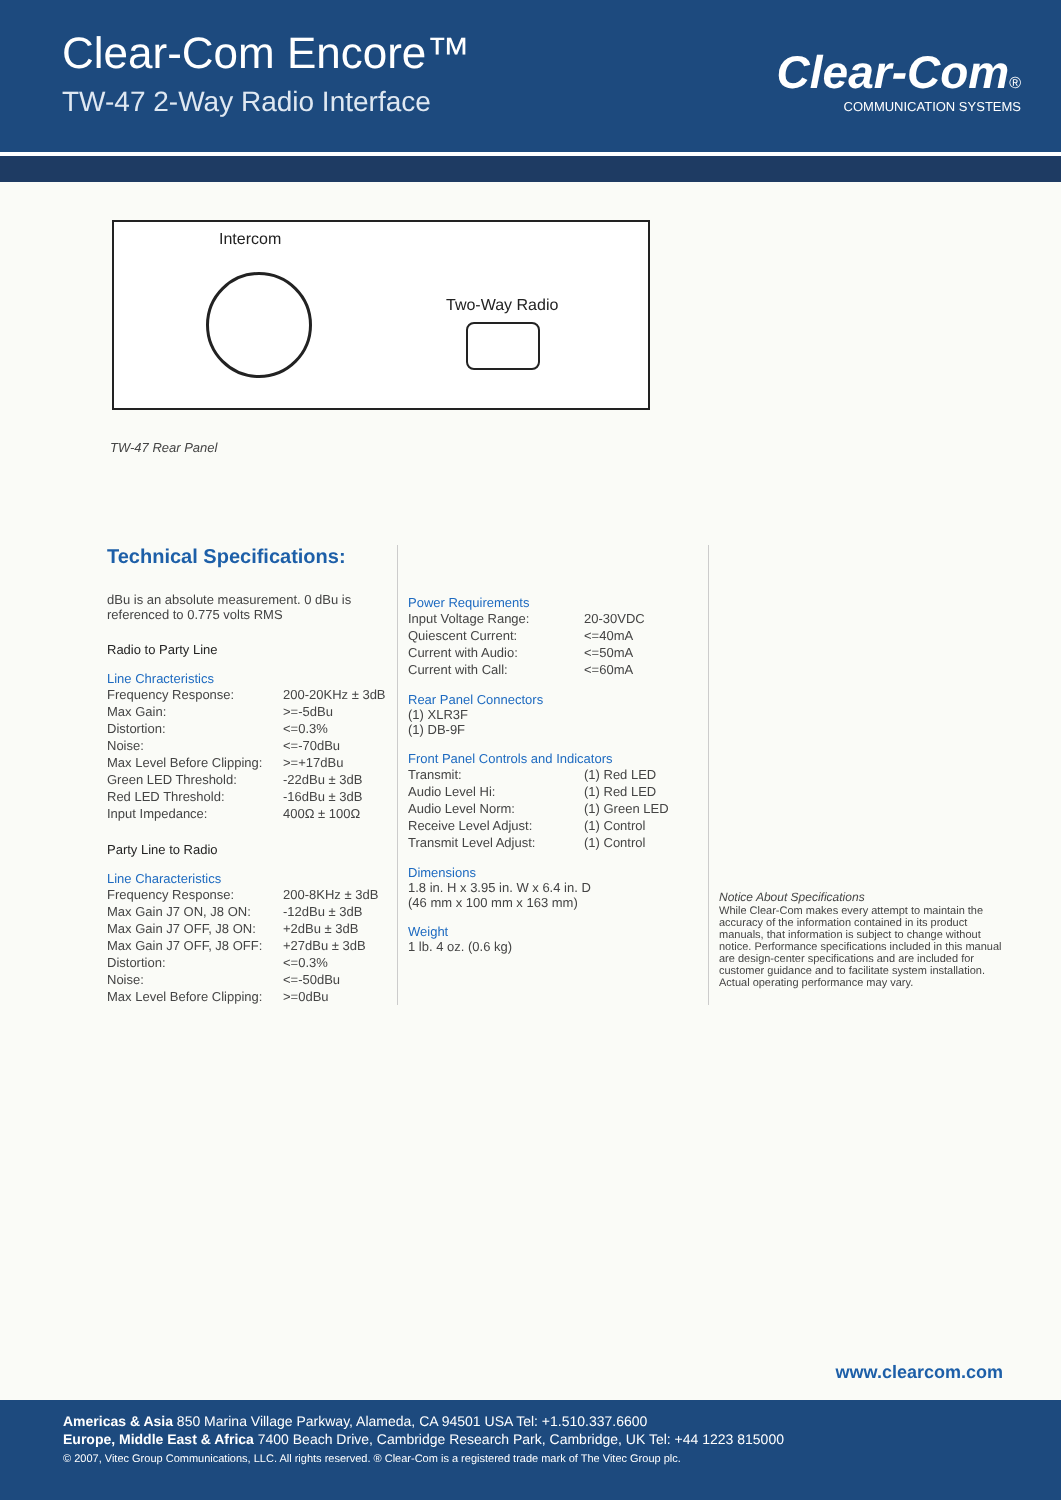Clear-Com Encore™
TW-47 2-Way Radio Interface
Clear-Com®
COMMUNICATION SYSTEMS
Intercom
Two-Way Radio
TW-47 Rear Panel
Technical Specifications:
dBu is an absolute measurement. 0 dBu is referenced to 0.775 volts RMS
Radio to Party Line
Line Chracteristics
| Frequency Response: | 200-20KHz ± 3dB |
| Max Gain: | >=-5dBu |
| Distortion: | <=0.3% |
| Noise: | <=-70dBu |
| Max Level Before Clipping: | >=+17dBu |
| Green LED Threshold: | -22dBu ± 3dB |
| Red LED Threshold: | -16dBu ± 3dB |
| Input Impedance: | 400Ω ± 100Ω |
Party Line to Radio
Line Characteristics
| Frequency Response: | 200-8KHz ± 3dB |
| Max Gain J7 ON, J8 ON: | -12dBu ± 3dB |
| Max Gain J7 OFF, J8 ON: | +2dBu ± 3dB |
| Max Gain J7 OFF, J8 OFF: | +27dBu ± 3dB |
| Distortion: | <=0.3% |
| Noise: | <=-50dBu |
| Max Level Before Clipping: | >=0dBu |
Power Requirements
| Input Voltage Range: | 20-30VDC |
| Quiescent Current: | <=40mA |
| Current with Audio: | <=50mA |
| Current with Call: | <=60mA |
Rear Panel Connectors
(1) XLR3F
(1) DB-9F
Front Panel Controls and Indicators
| Transmit: | (1) Red LED |
| Audio Level Hi: | (1) Red LED |
| Audio Level Norm: | (1) Green LED |
| Receive Level Adjust: | (1) Control |
| Transmit Level Adjust: | (1) Control |
Dimensions
1.8 in. H x 3.95 in. W x 6.4 in. D
(46 mm x 100 mm x 163 mm)
Weight
1 lb. 4 oz. (0.6 kg)
Notice About Specifications
While Clear-Com makes every attempt to maintain the accuracy of the information contained in its product manuals, that information is subject to change without notice. Performance specifications included in this manual are design-center specifications and are included for customer guidance and to facilitate system installation. Actual operating performance may vary.
www.clearcom.com
Americas & Asia 850 Marina Village Parkway, Alameda, CA 94501 USA Tel: +1.510.337.6600
Europe, Middle East & Africa 7400 Beach Drive, Cambridge Research Park, Cambridge, UK Tel: +44 1223 815000
© 2007, Vitec Group Communications, LLC. All rights reserved. ® Clear-Com is a registered trade mark of The Vitec Group plc.